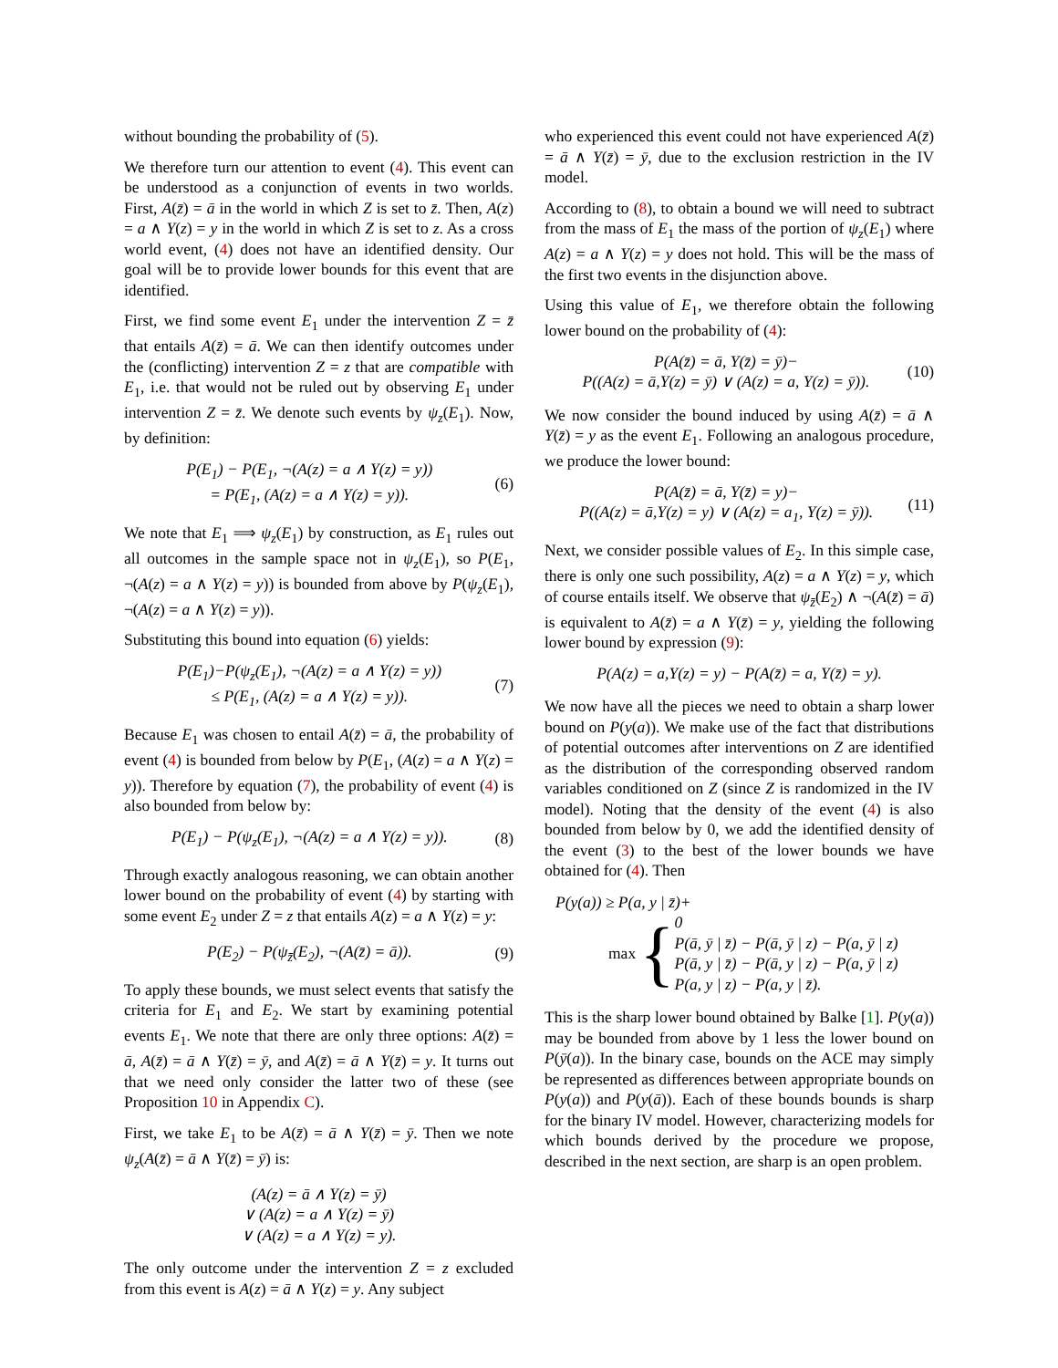without bounding the probability of (5).
We therefore turn our attention to event (4). This event can be understood as a conjunction of events in two worlds. First, A(z̄) = ā in the world in which Z is set to z̄. Then, A(z) = a ∧ Y(z) = y in the world in which Z is set to z. As a cross world event, (4) does not have an identified density. Our goal will be to provide lower bounds for this event that are identified.
First, we find some event E<sub>1</sub> under the intervention Z = z̄ that entails A(z̄) = ā. We can then identify outcomes under the (conflicting) intervention Z = z that are compatible with E<sub>1</sub>, i.e. that would not be ruled out by observing E<sub>1</sub> under intervention Z = z̄. We denote such events by ψ<sub>z</sub>(E<sub>1</sub>). Now, by definition:
P(E<sub>1</sub>) − P(E<sub>1</sub>, ¬(A(z) = a ∧ Y(z) = y))
= P(E<sub>1</sub>, (A(z) = a ∧ Y(z) = y)).
(6)
We note that E<sub>1</sub> ⟹ ψ<sub>z</sub>(E<sub>1</sub>) by construction, as E<sub>1</sub> rules out all outcomes in the sample space not in ψ<sub>z</sub>(E<sub>1</sub>), so P(E<sub>1</sub>, ¬(A(z) = a ∧ Y(z) = y)) is bounded from above by P(ψ<sub>z</sub>(E<sub>1</sub>), ¬(A(z) = a ∧ Y(z) = y)).
Substituting this bound into equation (6) yields:
P(E<sub>1</sub>)−P(ψ<sub>z</sub>(E<sub>1</sub>), ¬(A(z) = a ∧ Y(z) = y))
≤ P(E<sub>1</sub>, (A(z) = a ∧ Y(z) = y)).
(7)
Because E<sub>1</sub> was chosen to entail A(z̄) = ā, the probability of event (4) is bounded from below by P(E<sub>1</sub>, (A(z) = a ∧ Y(z) = y)). Therefore by equation (7), the probability of event (4) is also bounded from below by:
P(E<sub>1</sub>) − P(ψ<sub>z</sub>(E<sub>1</sub>), ¬(A(z) = a ∧ Y(z) = y)).
(8)
Through exactly analogous reasoning, we can obtain another lower bound on the probability of event (4) by starting with some event E<sub>2</sub> under Z = z that entails A(z) = a ∧ Y(z) = y:
P(E<sub>2</sub>) − P(ψ<sub>z̄</sub>(E<sub>2</sub>), ¬(A(z̄) = ā)).
(9)
To apply these bounds, we must select events that satisfy the criteria for E<sub>1</sub> and E<sub>2</sub>. We start by examining potential events E<sub>1</sub>. We note that there are only three options: A(z̄) = ā, A(z̄) = ā ∧ Y(z̄) = ȳ, and A(z̄) = ā ∧ Y(z̄) = y. It turns out that we need only consider the latter two of these (see Proposition 10 in Appendix C).
First, we take E<sub>1</sub> to be A(z̄) = ā ∧ Y(z̄) = ȳ. Then we note ψ<sub>z</sub>(A(z̄) = ā ∧ Y(z̄) = ȳ) is:
(A(z) = ā ∧ Y(z) = ȳ)
∨ (A(z) = a ∧ Y(z) = ȳ)
∨ (A(z) = a ∧ Y(z) = y).
The only outcome under the intervention Z = z excluded from this event is A(z) = ā ∧ Y(z) = y. Any subject
who experienced this event could not have experienced A(z̄) = ā ∧ Y(z̄) = ȳ, due to the exclusion restriction in the IV model.
According to (8), to obtain a bound we will need to subtract from the mass of E<sub>1</sub> the mass of the portion of ψ<sub>z</sub>(E<sub>1</sub>) where A(z) = a ∧ Y(z) = y does not hold. This will be the mass of the first two events in the disjunction above.
Using this value of E<sub>1</sub>, we therefore obtain the following lower bound on the probability of (4):
P(A(z̄) = ā, Y(z̄) = ȳ)−
P((A(z) = ā,Y(z) = ȳ) ∨ (A(z) = a, Y(z) = ȳ)).
(10)
We now consider the bound induced by using A(z̄) = ā ∧ Y(z̄) = y as the event E<sub>1</sub>. Following an analogous procedure, we produce the lower bound:
P(A(z̄) = ā, Y(z̄) = y)−
P((A(z) = ā,Y(z) = y) ∨ (A(z) = a<sub>1</sub>, Y(z) = ȳ)).
(11)
Next, we consider possible values of E<sub>2</sub>. In this simple case, there is only one such possibility, A(z) = a ∧ Y(z) = y, which of course entails itself. We observe that ψ<sub>z̄</sub>(E<sub>2</sub>) ∧ ¬(A(z̄) = ā) is equivalent to A(z̄) = a ∧ Y(z̄) = y, yielding the following lower bound by expression (9):
P(A(z) = a,Y(z) = y) − P(A(z̄) = a, Y(z̄) = y).
We now have all the pieces we need to obtain a sharp lower bound on P(y(a)). We make use of the fact that distributions of potential outcomes after interventions on Z are identified as the distribution of the corresponding observed random variables conditioned on Z (since Z is randomized in the IV model). Noting that the density of the event (4) is also bounded from below by 0, we add the identified density of the event (3) to the best of the lower bounds we have obtained for (4). Then
P(y(a)) ≥ P(a, y | z̄)+
max {
0
P(ā, ȳ | z̄) − P(ā, ȳ | z) − P(a, ȳ | z)
P(ā, y | z̄) − P(ā, y | z) − P(a, ȳ | z)
P(a, y | z) − P(a, y | z̄).
This is the sharp lower bound obtained by Balke [1]. P(y(a)) may be bounded from above by 1 less the lower bound on P(ȳ(a)). In the binary case, bounds on the ACE may simply be represented as differences between appropriate bounds on P(y(a)) and P(y(ā)). Each of these bounds bounds is sharp for the binary IV model. However, characterizing models for which bounds derived by the procedure we propose, described in the next section, are sharp is an open problem.